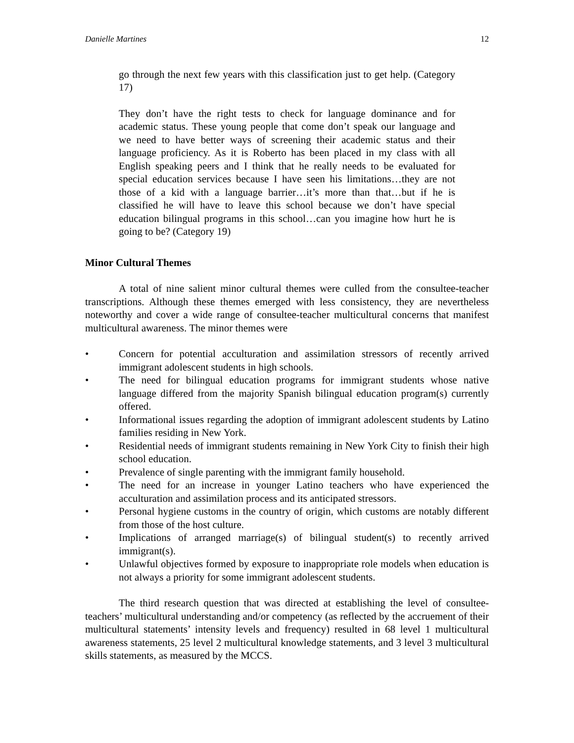Danielle Martines 12
go through the next few years with this classification just to get help. (Category 17)
They don’t have the right tests to check for language dominance and for academic status. These young people that come don’t speak our language and we need to have better ways of screening their academic status and their language proficiency. As it is Roberto has been placed in my class with all English speaking peers and I think that he really needs to be evaluated for special education services because I have seen his limitations…they are not those of a kid with a language barrier…it’s more than that…but if he is classified he will have to leave this school because we don’t have special education bilingual programs in this school…can you imagine how hurt he is going to be? (Category 19)
Minor Cultural Themes
A total of nine salient minor cultural themes were culled from the consultee-teacher transcriptions. Although these themes emerged with less consistency, they are nevertheless noteworthy and cover a wide range of consultee-teacher multicultural concerns that manifest multicultural awareness. The minor themes were
• Concern for potential acculturation and assimilation stressors of recently arrived immigrant adolescent students in high schools.
• The need for bilingual education programs for immigrant students whose native language differed from the majority Spanish bilingual education program(s) currently offered.
• Informational issues regarding the adoption of immigrant adolescent students by Latino families residing in New York.
• Residential needs of immigrant students remaining in New York City to finish their high school education.
• Prevalence of single parenting with the immigrant family household.
• The need for an increase in younger Latino teachers who have experienced the acculturation and assimilation process and its anticipated stressors.
• Personal hygiene customs in the country of origin, which customs are notably different from those of the host culture.
• Implications of arranged marriage(s) of bilingual student(s) to recently arrived immigrant(s).
• Unlawful objectives formed by exposure to inappropriate role models when education is not always a priority for some immigrant adolescent students.
The third research question that was directed at establishing the level of consultee-teachers’ multicultural understanding and/or competency (as reflected by the accruement of their multicultural statements’ intensity levels and frequency) resulted in 68 level 1 multicultural awareness statements, 25 level 2 multicultural knowledge statements, and 3 level 3 multicultural skills statements, as measured by the MCCS.